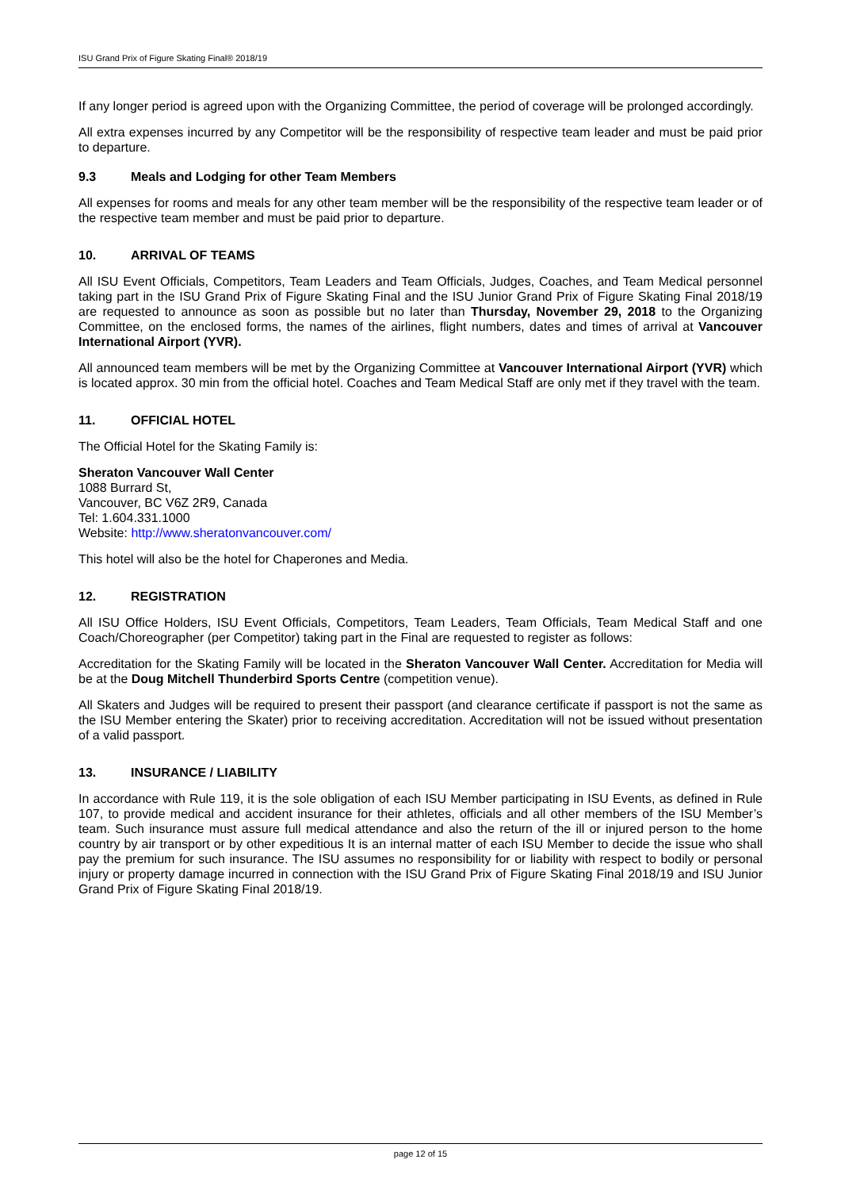ISU Grand Prix of Figure Skating Final® 2018/19
If any longer period is agreed upon with the Organizing Committee, the period of coverage will be prolonged accordingly.
All extra expenses incurred by any Competitor will be the responsibility of respective team leader and must be paid prior to departure.
9.3 Meals and Lodging for other Team Members
All expenses for rooms and meals for any other team member will be the responsibility of the respective team leader or of the respective team member and must be paid prior to departure.
10. ARRIVAL OF TEAMS
All ISU Event Officials, Competitors, Team Leaders and Team Officials, Judges, Coaches, and Team Medical personnel taking part in the ISU Grand Prix of Figure Skating Final and the ISU Junior Grand Prix of Figure Skating Final 2018/19 are requested to announce as soon as possible but no later than Thursday, November 29, 2018 to the Organizing Committee, on the enclosed forms, the names of the airlines, flight numbers, dates and times of arrival at Vancouver International Airport (YVR).
All announced team members will be met by the Organizing Committee at Vancouver International Airport (YVR) which is located approx. 30 min from the official hotel. Coaches and Team Medical Staff are only met if they travel with the team.
11. OFFICIAL HOTEL
The Official Hotel for the Skating Family is:
Sheraton Vancouver Wall Center
1088 Burrard St,
Vancouver, BC V6Z 2R9, Canada
Tel: 1.604.331.1000
Website: http://www.sheratonvancouver.com/
This hotel will also be the hotel for Chaperones and Media.
12. REGISTRATION
All ISU Office Holders, ISU Event Officials, Competitors, Team Leaders, Team Officials, Team Medical Staff and one Coach/Choreographer (per Competitor) taking part in the Final are requested to register as follows:
Accreditation for the Skating Family will be located in the Sheraton Vancouver Wall Center. Accreditation for Media will be at the Doug Mitchell Thunderbird Sports Centre (competition venue).
All Skaters and Judges will be required to present their passport (and clearance certificate if passport is not the same as the ISU Member entering the Skater) prior to receiving accreditation. Accreditation will not be issued without presentation of a valid passport.
13. INSURANCE / LIABILITY
In accordance with Rule 119, it is the sole obligation of each ISU Member participating in ISU Events, as defined in Rule 107, to provide medical and accident insurance for their athletes, officials and all other members of the ISU Member’s team. Such insurance must assure full medical attendance and also the return of the ill or injured person to the home country by air transport or by other expeditious It is an internal matter of each ISU Member to decide the issue who shall pay the premium for such insurance. The ISU assumes no responsibility for or liability with respect to bodily or personal injury or property damage incurred in connection with the ISU Grand Prix of Figure Skating Final 2018/19 and ISU Junior Grand Prix of Figure Skating Final 2018/19.
page 12 of 15